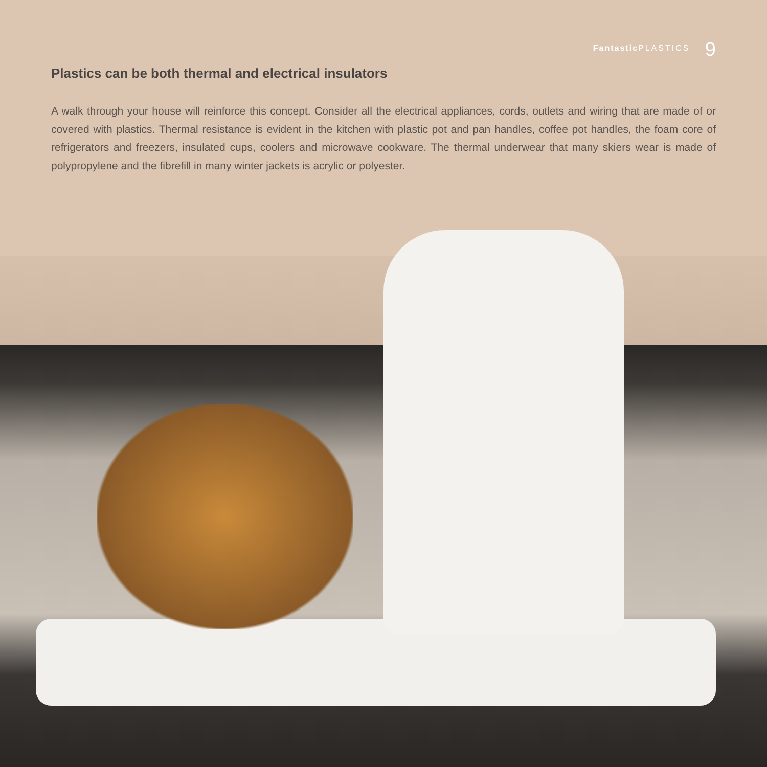Fantastic PLASTICS 9
Plastics can be both thermal and electrical insulators
A walk through your house will reinforce this concept. Consider all the electrical appliances, cords, outlets and wiring that are made of or covered with plastics. Thermal resistance is evident in the kitchen with plastic pot and pan handles, coffee pot handles, the foam core of refrigerators and freezers, insulated cups, coolers and microwave cookware. The thermal underwear that many skiers wear is made of polypropylene and the fibrefill in many winter jackets is acrylic or polyester.